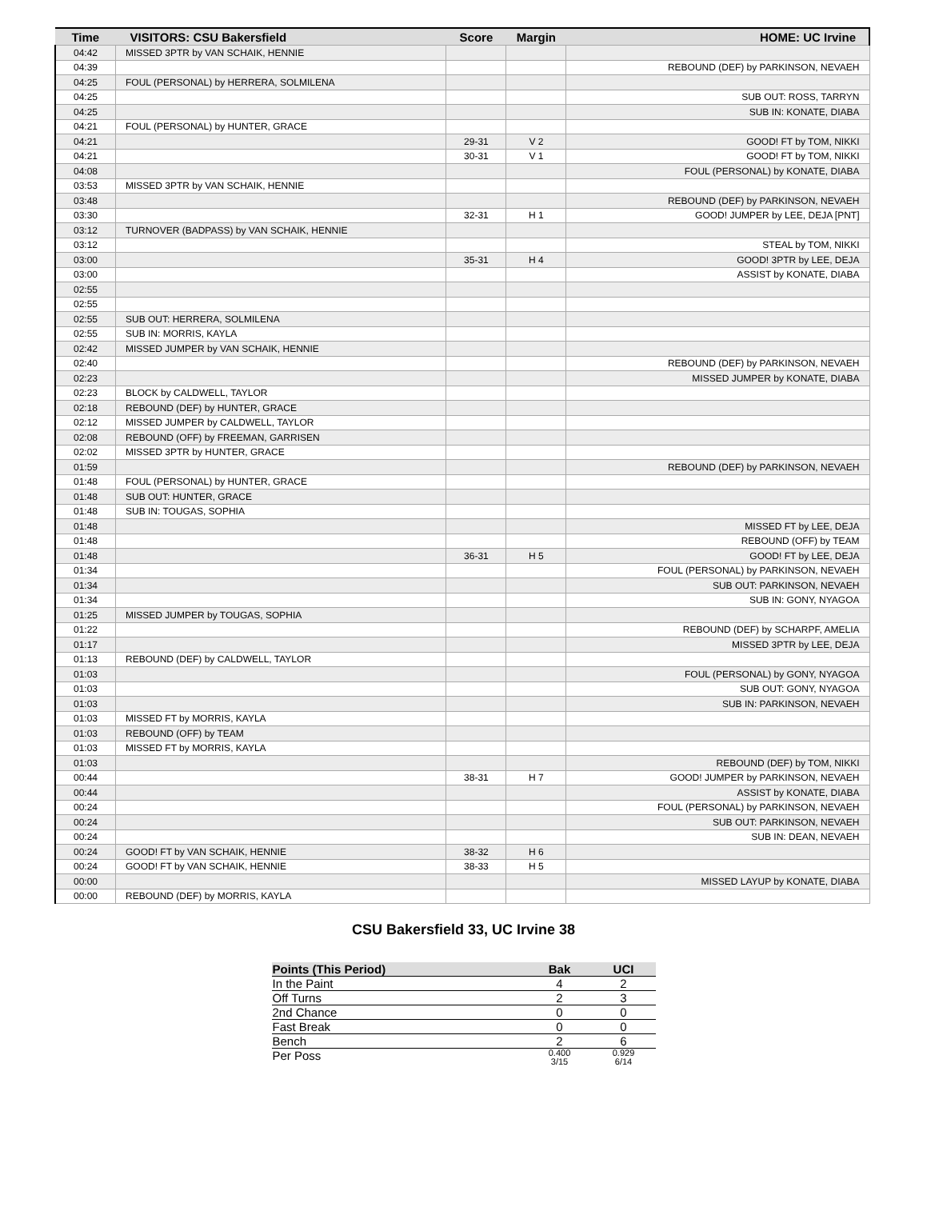| Time | VISITORS: CSU Bakersfield | Score | Margin | HOME: UC Irvine |
| --- | --- | --- | --- | --- |
| 04:42 | MISSED 3PTR by VAN SCHAIK, HENNIE | | | |
| 04:39 | | | | REBOUND (DEF) by PARKINSON, NEVAEH |
| 04:25 | FOUL (PERSONAL) by HERRERA, SOLMILENA | | | |
| 04:25 | | | | SUB OUT: ROSS, TARRYN |
| 04:25 | | | | SUB IN: KONATE, DIABA |
| 04:21 | FOUL (PERSONAL) by HUNTER, GRACE | | | |
| 04:21 | | 29-31 | V 2 | GOOD! FT by TOM, NIKKI |
| 04:21 | | 30-31 | V 1 | GOOD! FT by TOM, NIKKI |
| 04:08 | | | | FOUL (PERSONAL) by KONATE, DIABA |
| 03:53 | MISSED 3PTR by VAN SCHAIK, HENNIE | | | |
| 03:48 | | | | REBOUND (DEF) by PARKINSON, NEVAEH |
| 03:30 | | 32-31 | H 1 | GOOD! JUMPER by LEE, DEJA [PNT] |
| 03:12 | TURNOVER (BADPASS) by VAN SCHAIK, HENNIE | | | |
| 03:12 | | | | STEAL by TOM, NIKKI |
| 03:00 | | 35-31 | H 4 | GOOD! 3PTR by LEE, DEJA |
| 03:00 | | | | ASSIST by KONATE, DIABA |
| 02:55 | | | | |
| 02:55 | | | | |
| 02:55 | SUB OUT: HERRERA, SOLMILENA | | | |
| 02:55 | SUB IN: MORRIS, KAYLA | | | |
| 02:42 | MISSED JUMPER by VAN SCHAIK, HENNIE | | | |
| 02:40 | | | | REBOUND (DEF) by PARKINSON, NEVAEH |
| 02:23 | | | | MISSED JUMPER by KONATE, DIABA |
| 02:23 | BLOCK by CALDWELL, TAYLOR | | | |
| 02:18 | REBOUND (DEF) by HUNTER, GRACE | | | |
| 02:12 | MISSED JUMPER by CALDWELL, TAYLOR | | | |
| 02:08 | REBOUND (OFF) by FREEMAN, GARRISEN | | | |
| 02:02 | MISSED 3PTR by HUNTER, GRACE | | | |
| 01:59 | | | | REBOUND (DEF) by PARKINSON, NEVAEH |
| 01:48 | FOUL (PERSONAL) by HUNTER, GRACE | | | |
| 01:48 | SUB OUT: HUNTER, GRACE | | | |
| 01:48 | SUB IN: TOUGAS, SOPHIA | | | |
| 01:48 | | | | MISSED FT by LEE, DEJA |
| 01:48 | | | | REBOUND (OFF) by TEAM |
| 01:48 | | 36-31 | H 5 | GOOD! FT by LEE, DEJA |
| 01:34 | | | | FOUL (PERSONAL) by PARKINSON, NEVAEH |
| 01:34 | | | | SUB OUT: PARKINSON, NEVAEH |
| 01:34 | | | | SUB IN: GONY, NYAGOA |
| 01:25 | MISSED JUMPER by TOUGAS, SOPHIA | | | |
| 01:22 | | | | REBOUND (DEF) by SCHARPF, AMELIA |
| 01:17 | | | | MISSED 3PTR by LEE, DEJA |
| 01:13 | REBOUND (DEF) by CALDWELL, TAYLOR | | | |
| 01:03 | | | | FOUL (PERSONAL) by GONY, NYAGOA |
| 01:03 | | | | SUB OUT: GONY, NYAGOA |
| 01:03 | | | | SUB IN: PARKINSON, NEVAEH |
| 01:03 | MISSED FT by MORRIS, KAYLA | | | |
| 01:03 | REBOUND (OFF) by TEAM | | | |
| 01:03 | MISSED FT by MORRIS, KAYLA | | | |
| 01:03 | | | | REBOUND (DEF) by TOM, NIKKI |
| 00:44 | | 38-31 | H 7 | GOOD! JUMPER by PARKINSON, NEVAEH |
| 00:44 | | | | ASSIST by KONATE, DIABA |
| 00:24 | | | | FOUL (PERSONAL) by PARKINSON, NEVAEH |
| 00:24 | | | | SUB OUT: PARKINSON, NEVAEH |
| 00:24 | | | | SUB IN: DEAN, NEVAEH |
| 00:24 | GOOD! FT by VAN SCHAIK, HENNIE | 38-32 | H 6 | |
| 00:24 | GOOD! FT by VAN SCHAIK, HENNIE | 38-33 | H 5 | |
| 00:00 | | | | MISSED LAYUP by KONATE, DIABA |
| 00:00 | REBOUND (DEF) by MORRIS, KAYLA | | | |
CSU Bakersfield 33, UC Irvine 38
| Points (This Period) | Bak | UCI |
| --- | --- | --- |
| In the Paint | 4 | 2 |
| Off Turns | 2 | 3 |
| 2nd Chance | 0 | 0 |
| Fast Break | 0 | 0 |
| Bench | 2 | 6 |
| Per Poss | 0.400 3/15 | 0.929 6/14 |